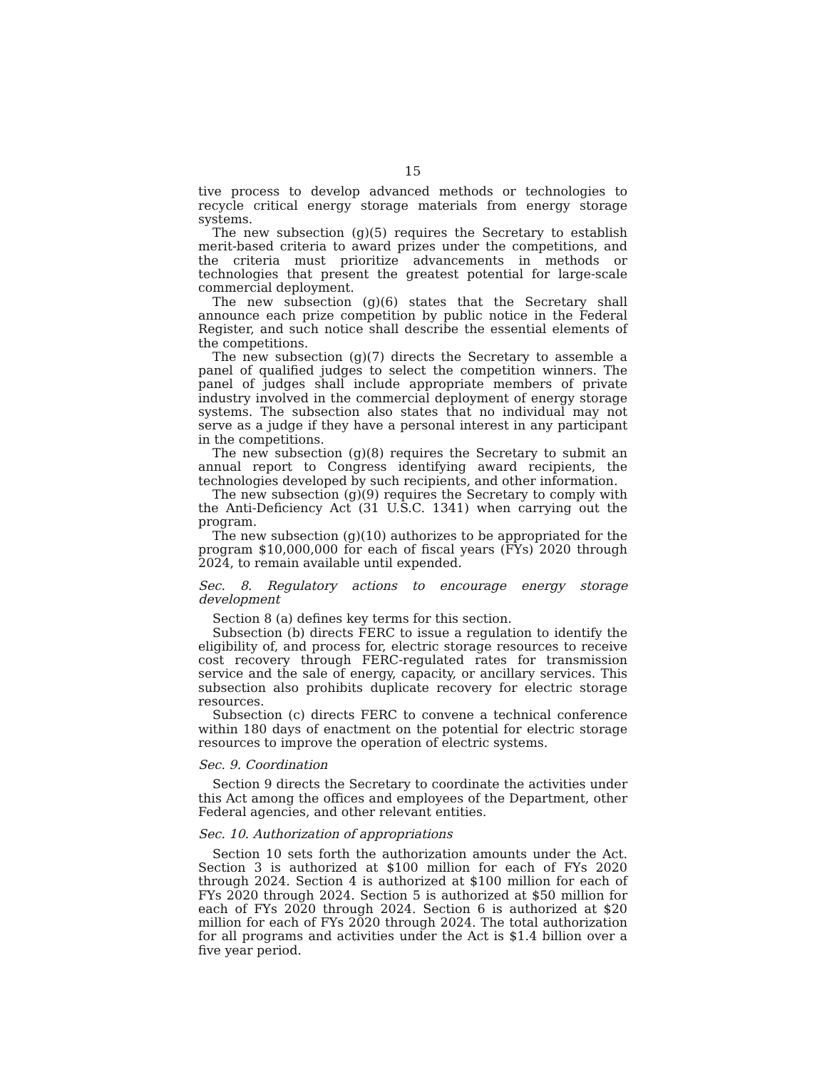15
tive process to develop advanced methods or technologies to recycle critical energy storage materials from energy storage systems.
The new subsection (g)(5) requires the Secretary to establish merit-based criteria to award prizes under the competitions, and the criteria must prioritize advancements in methods or technologies that present the greatest potential for large-scale commercial deployment.
The new subsection (g)(6) states that the Secretary shall announce each prize competition by public notice in the Federal Register, and such notice shall describe the essential elements of the competitions.
The new subsection (g)(7) directs the Secretary to assemble a panel of qualified judges to select the competition winners. The panel of judges shall include appropriate members of private industry involved in the commercial deployment of energy storage systems. The subsection also states that no individual may not serve as a judge if they have a personal interest in any participant in the competitions.
The new subsection (g)(8) requires the Secretary to submit an annual report to Congress identifying award recipients, the technologies developed by such recipients, and other information.
The new subsection (g)(9) requires the Secretary to comply with the Anti-Deficiency Act (31 U.S.C. 1341) when carrying out the program.
The new subsection (g)(10) authorizes to be appropriated for the program $10,000,000 for each of fiscal years (FYs) 2020 through 2024, to remain available until expended.
Sec. 8. Regulatory actions to encourage energy storage development
Section 8 (a) defines key terms for this section.
Subsection (b) directs FERC to issue a regulation to identify the eligibility of, and process for, electric storage resources to receive cost recovery through FERC-regulated rates for transmission service and the sale of energy, capacity, or ancillary services. This subsection also prohibits duplicate recovery for electric storage resources.
Subsection (c) directs FERC to convene a technical conference within 180 days of enactment on the potential for electric storage resources to improve the operation of electric systems.
Sec. 9. Coordination
Section 9 directs the Secretary to coordinate the activities under this Act among the offices and employees of the Department, other Federal agencies, and other relevant entities.
Sec. 10. Authorization of appropriations
Section 10 sets forth the authorization amounts under the Act. Section 3 is authorized at $100 million for each of FYs 2020 through 2024. Section 4 is authorized at $100 million for each of FYs 2020 through 2024. Section 5 is authorized at $50 million for each of FYs 2020 through 2024. Section 6 is authorized at $20 million for each of FYs 2020 through 2024. The total authorization for all programs and activities under the Act is $1.4 billion over a five year period.